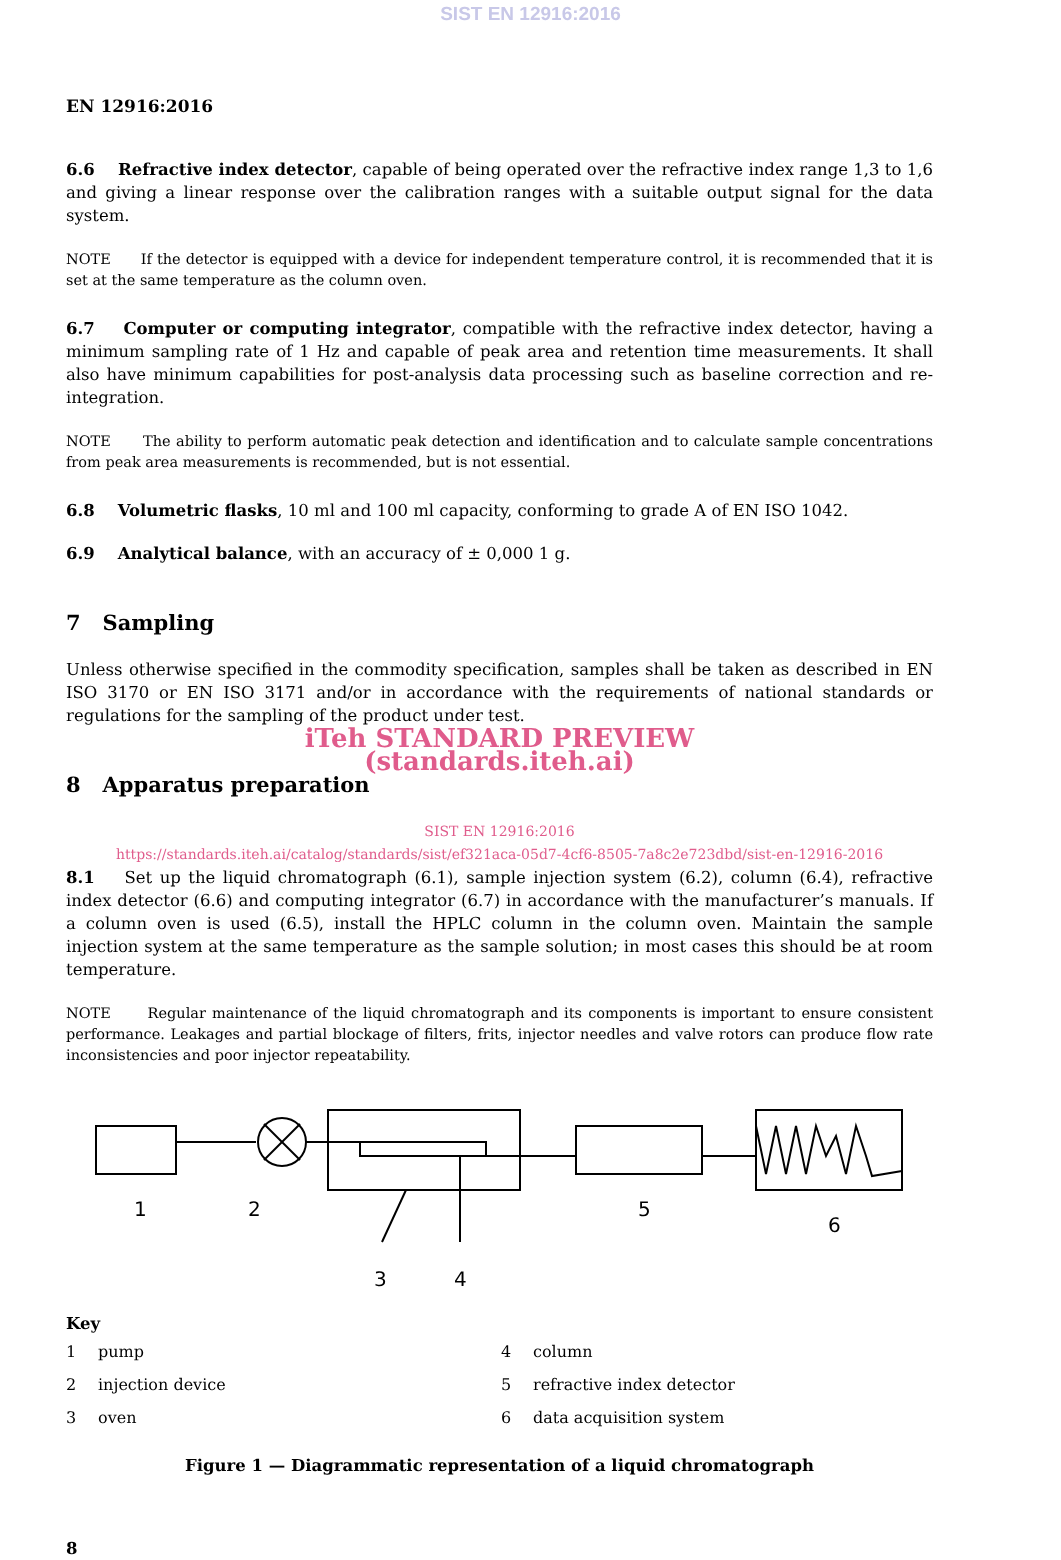SIST EN 12916:2016
EN 12916:2016
6.6 Refractive index detector, capable of being operated over the refractive index range 1,3 to 1,6 and giving a linear response over the calibration ranges with a suitable output signal for the data system.
NOTE If the detector is equipped with a device for independent temperature control, it is recommended that it is set at the same temperature as the column oven.
6.7 Computer or computing integrator, compatible with the refractive index detector, having a minimum sampling rate of 1 Hz and capable of peak area and retention time measurements. It shall also have minimum capabilities for post-analysis data processing such as baseline correction and re-integration.
NOTE The ability to perform automatic peak detection and identification and to calculate sample concentrations from peak area measurements is recommended, but is not essential.
6.8 Volumetric flasks, 10 ml and 100 ml capacity, conforming to grade A of EN ISO 1042.
6.9 Analytical balance, with an accuracy of ± 0,000 1 g.
7 Sampling
Unless otherwise specified in the commodity specification, samples shall be taken as described in EN ISO 3170 or EN ISO 3171 and/or in accordance with the requirements of national standards or regulations for the sampling of the product under test.
iTeh STANDARD PREVIEW
(standards.iteh.ai)
8 Apparatus preparation
SIST EN 12916:2016
https://standards.iteh.ai/catalog/standards/sist/ef321aca-05d7-4cf6-8505-7a8c2e723dbd/sist-en-12916-2016
8.1 Set up the liquid chromatograph (6.1), sample injection system (6.2), column (6.4), refractive index detector (6.6) and computing integrator (6.7) in accordance with the manufacturer’s manuals. If a column oven is used (6.5), install the HPLC column in the column oven. Maintain the sample injection system at the same temperature as the sample solution; in most cases this should be at room temperature.
NOTE Regular maintenance of the liquid chromatograph and its components is important to ensure consistent performance. Leakages and partial blockage of filters, frits, injector needles and valve rotors can produce flow rate inconsistencies and poor injector repeatability.
1
2
3
4
5
6
Key
| 1 | pump | 4 | column |
| 2 | injection device | 5 | refractive index detector |
| 3 | oven | 6 | data acquisition system |
Figure 1 — Diagrammatic representation of a liquid chromatograph
8